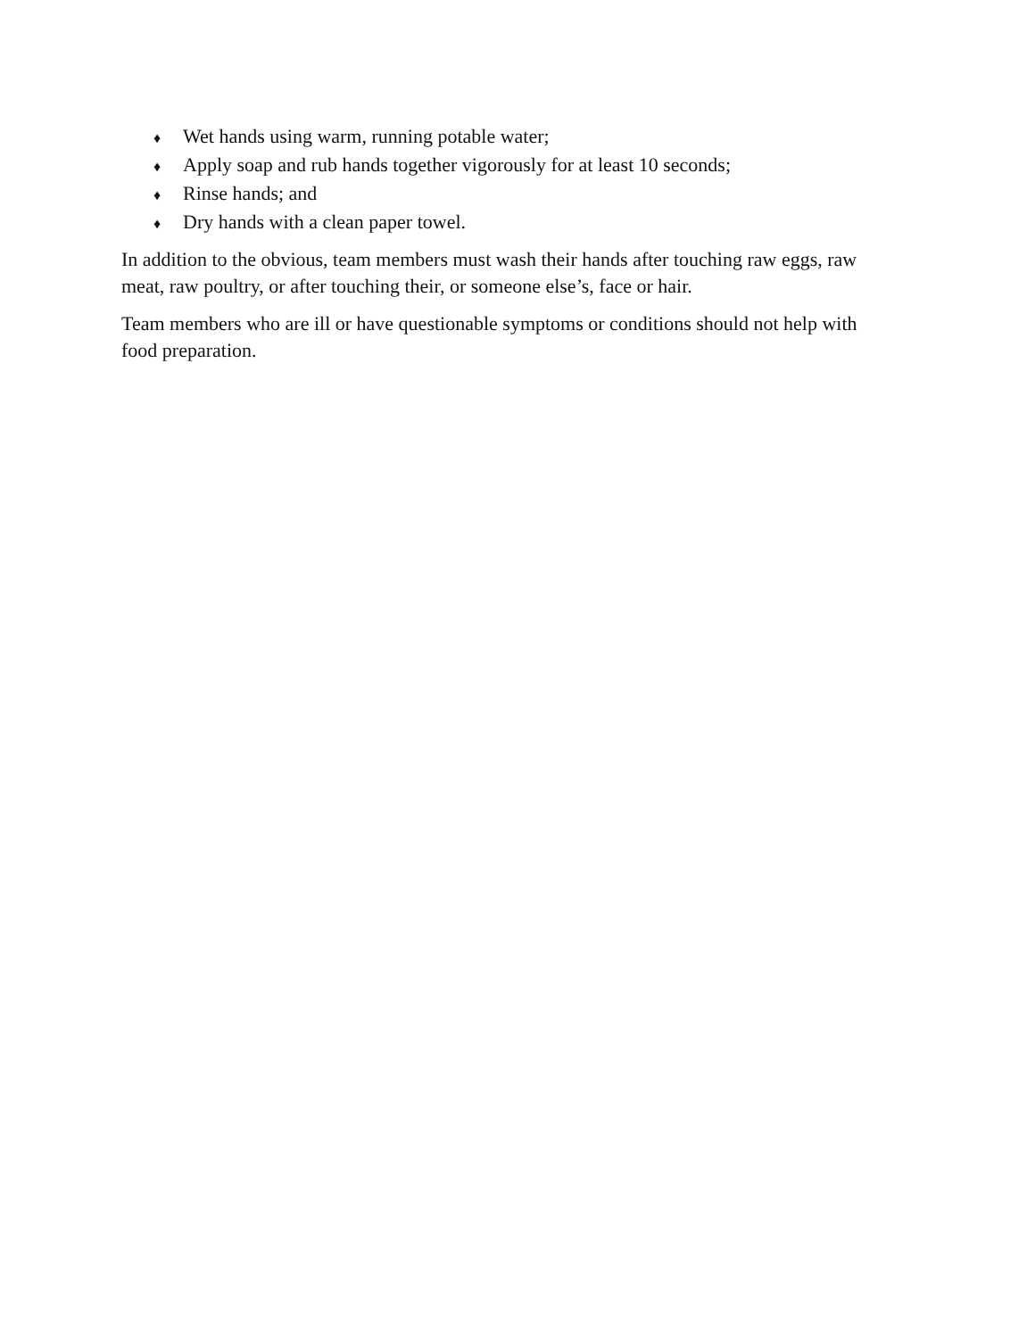♦ Wet hands using warm, running potable water;
♦ Apply soap and rub hands together vigorously for at least 10 seconds;
♦ Rinse hands; and
♦ Dry hands with a clean paper towel.
In addition to the obvious, team members must wash their hands after touching raw eggs, raw meat, raw poultry, or after touching their, or someone else’s, face or hair.
Team members who are ill or have questionable symptoms or conditions should not help with food preparation.